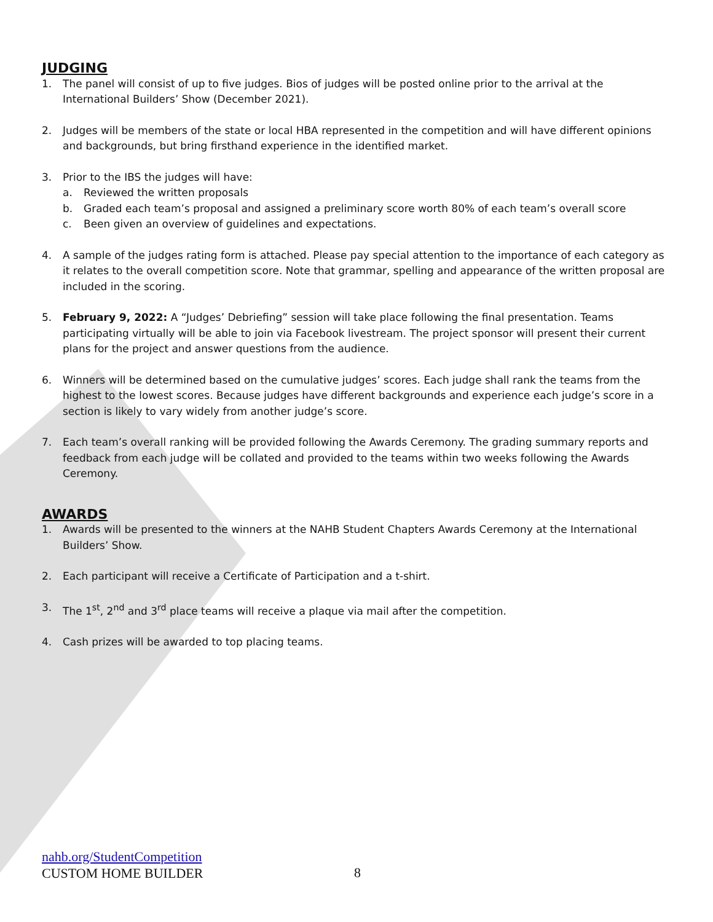JUDGING
1. The panel will consist of up to five judges. Bios of judges will be posted online prior to the arrival at the International Builders’ Show (December 2021).
2. Judges will be members of the state or local HBA represented in the competition and will have different opinions and backgrounds, but bring firsthand experience in the identified market.
3. Prior to the IBS the judges will have:
a. Reviewed the written proposals
b. Graded each team’s proposal and assigned a preliminary score worth 80% of each team’s overall score
c. Been given an overview of guidelines and expectations.
4. A sample of the judges rating form is attached. Please pay special attention to the importance of each category as it relates to the overall competition score. Note that grammar, spelling and appearance of the written proposal are included in the scoring.
5. February 9, 2022: A “Judges’ Debriefing” session will take place following the final presentation. Teams participating virtually will be able to join via Facebook livestream. The project sponsor will present their current plans for the project and answer questions from the audience.
6. Winners will be determined based on the cumulative judges’ scores. Each judge shall rank the teams from the highest to the lowest scores. Because judges have different backgrounds and experience each judge’s score in a section is likely to vary widely from another judge’s score.
7. Each team’s overall ranking will be provided following the Awards Ceremony. The grading summary reports and feedback from each judge will be collated and provided to the teams within two weeks following the Awards Ceremony.
AWARDS
1. Awards will be presented to the winners at the NAHB Student Chapters Awards Ceremony at the International Builders’ Show.
2. Each participant will receive a Certificate of Participation and a t-shirt.
3. The 1<sup>st</sup>, 2<sup>nd</sup> and 3<sup>rd</sup> place teams will receive a plaque via mail after the competition.
4. Cash prizes will be awarded to top placing teams.
nahb.org/StudentCompetition
CUSTOM HOME BUILDER
8